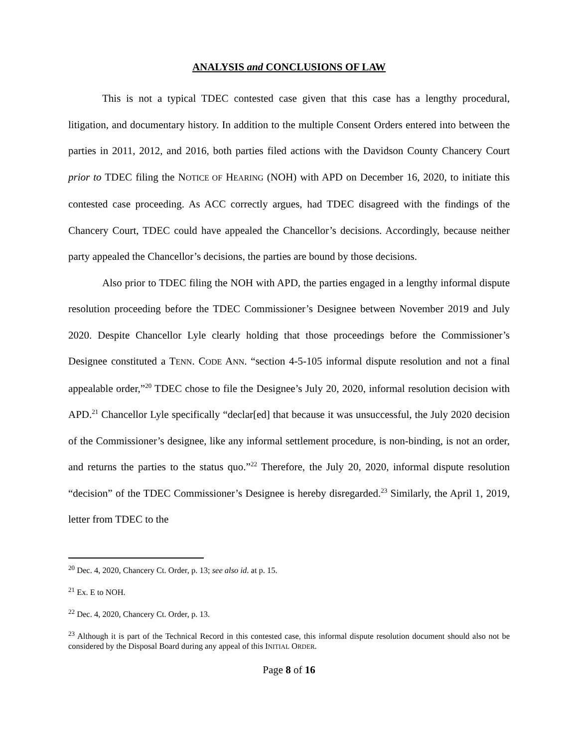ANALYSIS and CONCLUSIONS OF LAW
This is not a typical TDEC contested case given that this case has a lengthy procedural, litigation, and documentary history. In addition to the multiple Consent Orders entered into between the parties in 2011, 2012, and 2016, both parties filed actions with the Davidson County Chancery Court prior to TDEC filing the NOTICE OF HEARING (NOH) with APD on December 16, 2020, to initiate this contested case proceeding. As ACC correctly argues, had TDEC disagreed with the findings of the Chancery Court, TDEC could have appealed the Chancellor’s decisions. Accordingly, because neither party appealed the Chancellor’s decisions, the parties are bound by those decisions.
Also prior to TDEC filing the NOH with APD, the parties engaged in a lengthy informal dispute resolution proceeding before the TDEC Commissioner’s Designee between November 2019 and July 2020. Despite Chancellor Lyle clearly holding that those proceedings before the Commissioner’s Designee constituted a TENN. CODE ANN. “section 4-5-105 informal dispute resolution and not a final appealable order,”<sup>20</sup> TDEC chose to file the Designee’s July 20, 2020, informal resolution decision with APD.<sup>21</sup> Chancellor Lyle specifically “declar[ed] that because it was unsuccessful, the July 2020 decision of the Commissioner’s designee, like any informal settlement procedure, is non-binding, is not an order, and returns the parties to the status quo.”<sup>22</sup> Therefore, the July 20, 2020, informal dispute resolution “decision” of the TDEC Commissioner’s Designee is hereby disregarded.<sup>23</sup> Similarly, the April 1, 2019, letter from TDEC to the
<sup>20</sup> Dec. 4, 2020, Chancery Ct. Order, p. 13; see also id. at p. 15.
<sup>21</sup> Ex. E to NOH.
<sup>22</sup> Dec. 4, 2020, Chancery Ct. Order, p. 13.
<sup>23</sup> Although it is part of the Technical Record in this contested case, this informal dispute resolution document should also not be considered by the Disposal Board during any appeal of this INITIAL ORDER.
Page 8 of 16